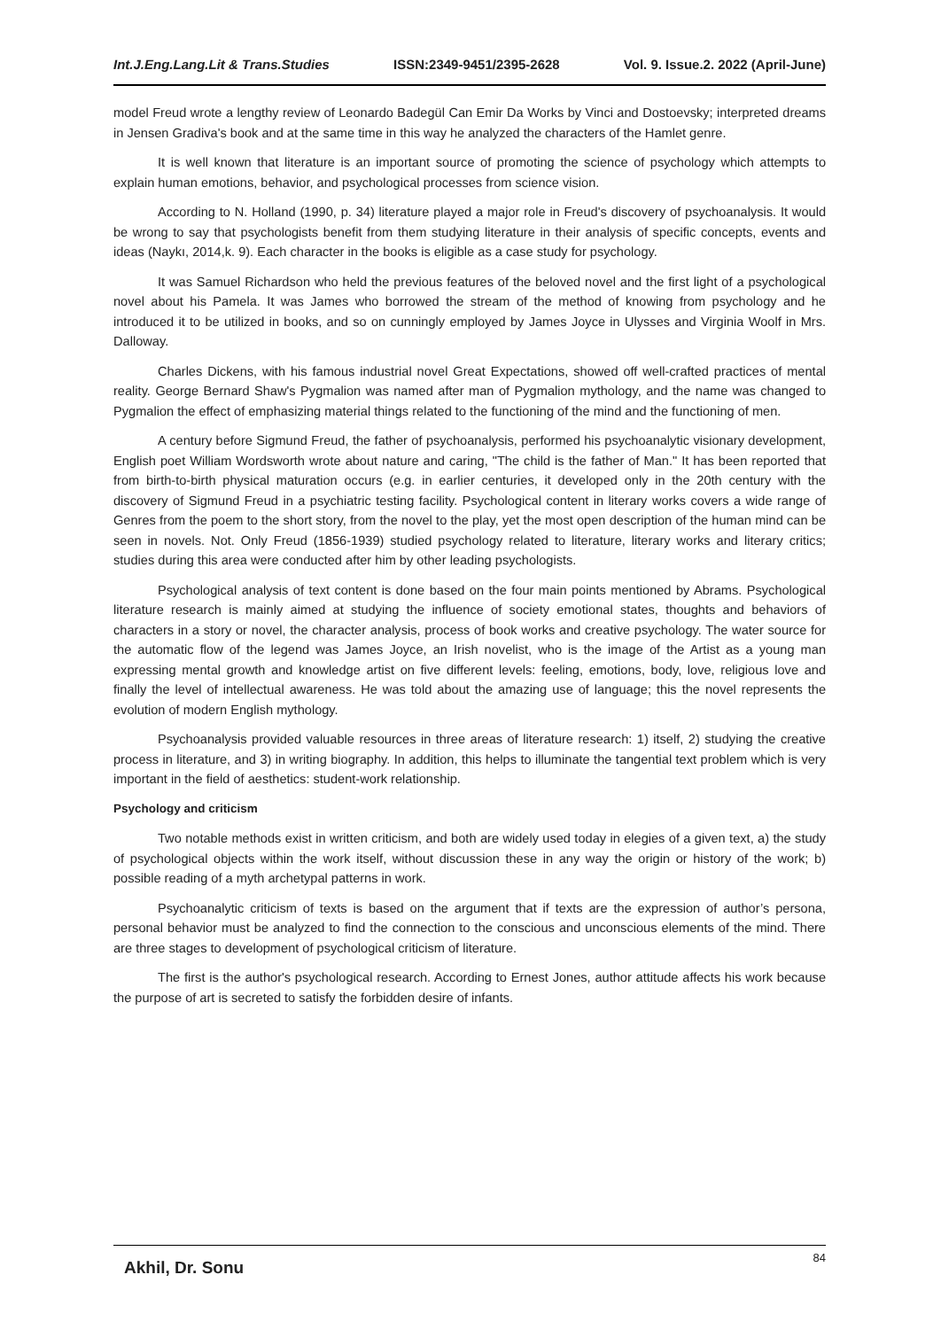Int.J.Eng.Lang.Lit & Trans.Studies ISSN:2349-9451/2395-2628 Vol. 9. Issue.2. 2022 (April-June)
model Freud wrote a lengthy review of Leonardo Badegül Can Emir Da Works by Vinci and Dostoevsky; interpreted dreams in Jensen Gradiva's book and at the same time in this way he analyzed the characters of the Hamlet genre.
It is well known that literature is an important source of promoting the science of psychology which attempts to explain human emotions, behavior, and psychological processes from science vision.
According to N. Holland (1990, p. 34) literature played a major role in Freud's discovery of psychoanalysis. It would be wrong to say that psychologists benefit from them studying literature in their analysis of specific concepts, events and ideas (Naykı, 2014,k. 9). Each character in the books is eligible as a case study for psychology.
It was Samuel Richardson who held the previous features of the beloved novel and the first light of a psychological novel about his Pamela. It was James who borrowed the stream of the method of knowing from psychology and he introduced it to be utilized in books, and so on cunningly employed by James Joyce in Ulysses and Virginia Woolf in Mrs. Dalloway.
Charles Dickens, with his famous industrial novel Great Expectations, showed off well-crafted practices of mental reality. George Bernard Shaw's Pygmalion was named after man of Pygmalion mythology, and the name was changed to Pygmalion the effect of emphasizing material things related to the functioning of the mind and the functioning of men.
A century before Sigmund Freud, the father of psychoanalysis, performed his psychoanalytic visionary development, English poet William Wordsworth wrote about nature and caring, "The child is the father of Man." It has been reported that from birth-to-birth physical maturation occurs (e.g. in earlier centuries, it developed only in the 20th century with the discovery of Sigmund Freud in a psychiatric testing facility. Psychological content in literary works covers a wide range of Genres from the poem to the short story, from the novel to the play, yet the most open description of the human mind can be seen in novels. Not. Only Freud (1856-1939) studied psychology related to literature, literary works and literary critics; studies during this area were conducted after him by other leading psychologists.
Psychological analysis of text content is done based on the four main points mentioned by Abrams. Psychological literature research is mainly aimed at studying the influence of society emotional states, thoughts and behaviors of characters in a story or novel, the character analysis, process of book works and creative psychology. The water source for the automatic flow of the legend was James Joyce, an Irish novelist, who is the image of the Artist as a young man expressing mental growth and knowledge artist on five different levels: feeling, emotions, body, love, religious love and finally the level of intellectual awareness. He was told about the amazing use of language; this the novel represents the evolution of modern English mythology.
Psychoanalysis provided valuable resources in three areas of literature research: 1) itself, 2) studying the creative process in literature, and 3) in writing biography. In addition, this helps to illuminate the tangential text problem which is very important in the field of aesthetics: student-work relationship.
Psychology and criticism
Two notable methods exist in written criticism, and both are widely used today in elegies of a given text, a) the study of psychological objects within the work itself, without discussion these in any way the origin or history of the work; b) possible reading of a myth archetypal patterns in work.
Psychoanalytic criticism of texts is based on the argument that if texts are the expression of author’s persona, personal behavior must be analyzed to find the connection to the conscious and unconscious elements of the mind. There are three stages to development of psychological criticism of literature.
The first is the author's psychological research. According to Ernest Jones, author attitude affects his work because the purpose of art is secreted to satisfy the forbidden desire of infants.
Akhil, Dr. Sonu 84